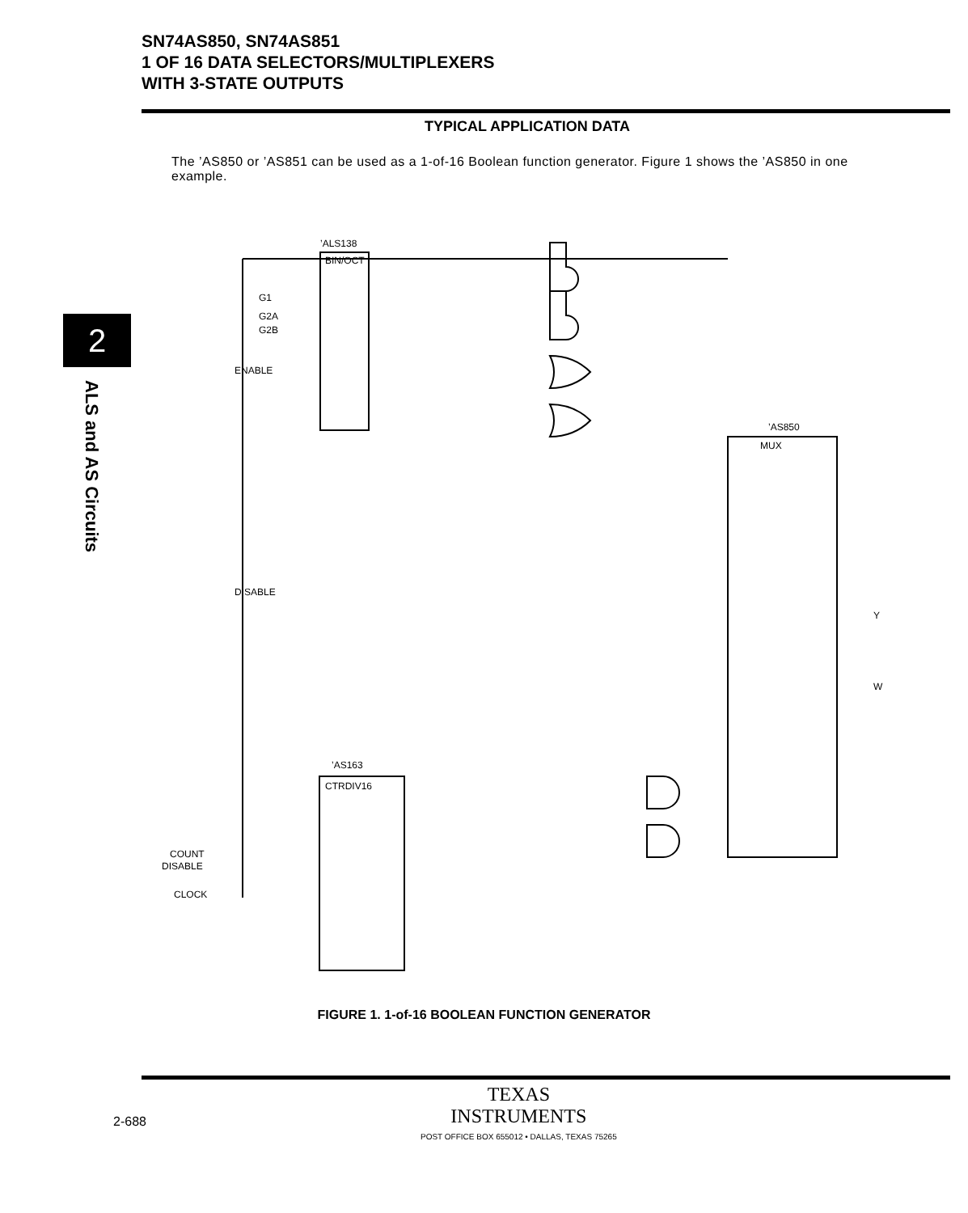SN74AS850, SN74AS851
1 OF 16 DATA SELECTORS/MULTIPLEXERS
WITH 3-STATE OUTPUTS
2
ALS and AS Circuits
TYPICAL APPLICATION DATA
The ’AS850 or ’AS851 can be used as a 1-of-16 Boolean function generator. Figure 1 shows the ’AS850 in one example.
’ALS138
BIN/OCT
G1
G2A
G2B
ENABLE
DISABLE
’AS850
MUX
Y
W
’AS163
CTRDIV16
COUNT
DISABLE
CLOCK
FIGURE 1. 1-of-16 BOOLEAN FUNCTION GENERATOR
2-688
TEXAS
INSTRUMENTS
POST OFFICE BOX 655012 • DALLAS, TEXAS 75265